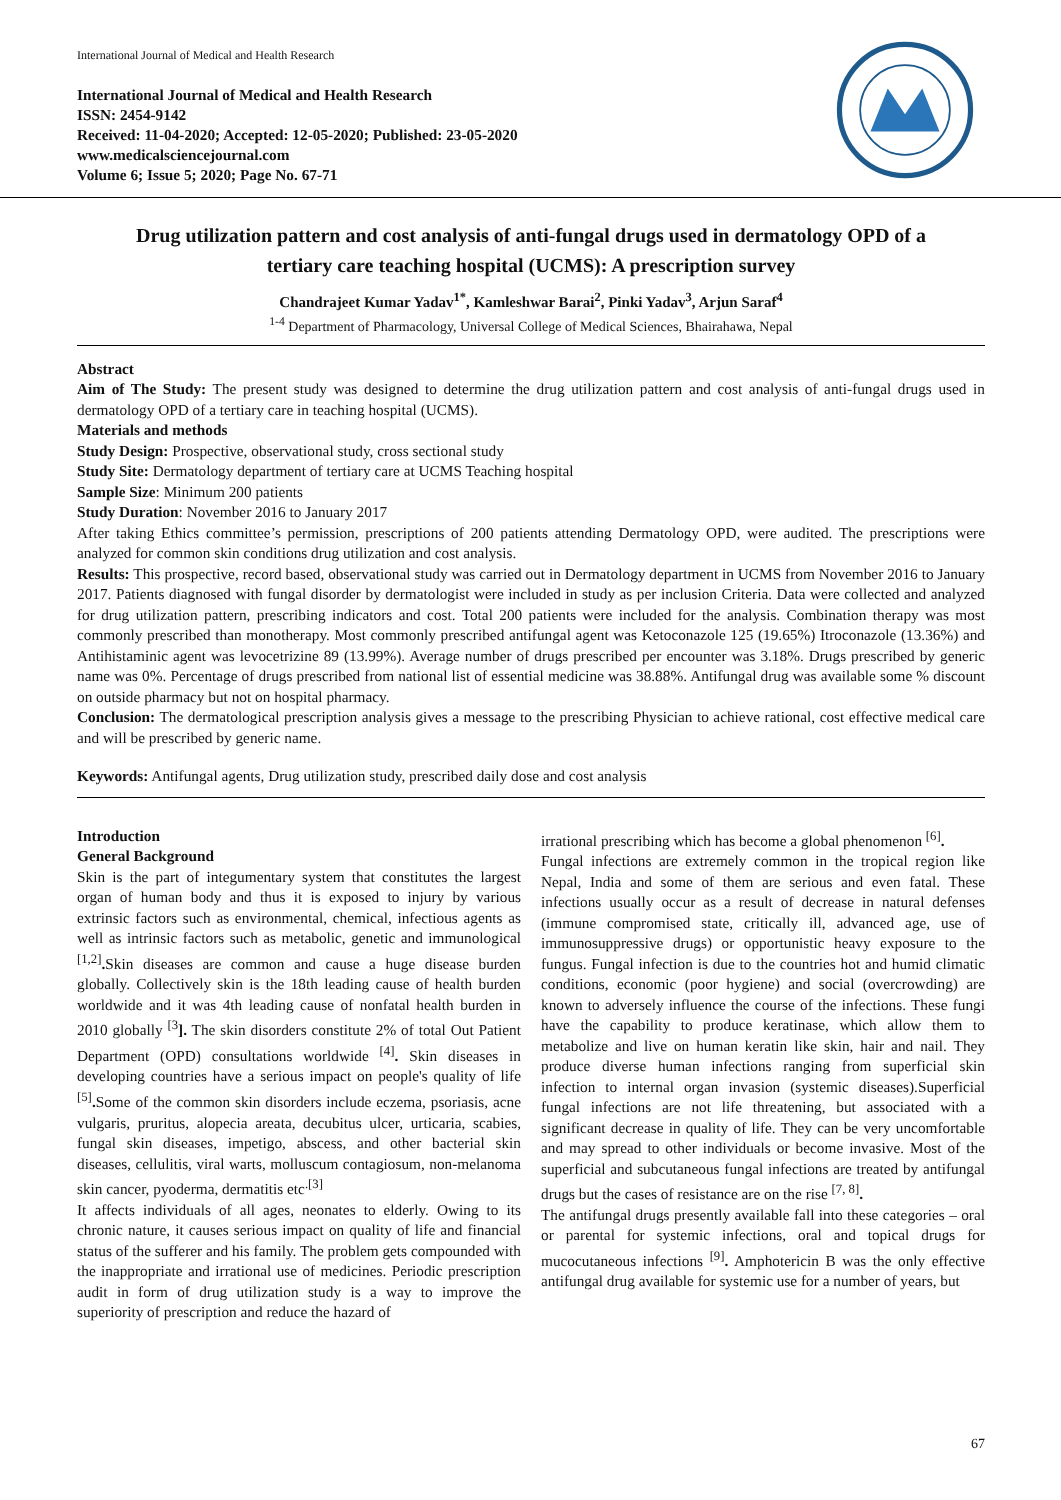International Journal of Medical and Health Research
International Journal of Medical and Health Research
ISSN: 2454-9142
Received: 11-04-2020; Accepted: 12-05-2020; Published: 23-05-2020
www.medicalsciencejournal.com
Volume 6; Issue 5; 2020; Page No. 67-71
Drug utilization pattern and cost analysis of anti-fungal drugs used in dermatology OPD of a tertiary care teaching hospital (UCMS): A prescription survey
Chandrajeet Kumar Yadav<sup>1*</sup>, Kamleshwar Barai<sup>2</sup>, Pinki Yadav<sup>3</sup>, Arjun Saraf<sup>4</sup>
<sup>1-4</sup> Department of Pharmacology, Universal College of Medical Sciences, Bhairahawa, Nepal
Abstract
Aim of The Study: The present study was designed to determine the drug utilization pattern and cost analysis of anti-fungal drugs used in dermatology OPD of a tertiary care in teaching hospital (UCMS).
Materials and methods
Study Design: Prospective, observational study, cross sectional study
Study Site: Dermatology department of tertiary care at UCMS Teaching hospital
Sample Size: Minimum 200 patients
Study Duration: November 2016 to January 2017
After taking Ethics committee’s permission, prescriptions of 200 patients attending Dermatology OPD, were audited. The prescriptions were analyzed for common skin conditions drug utilization and cost analysis.
Results: This prospective, record based, observational study was carried out in Dermatology department in UCMS from November 2016 to January 2017. Patients diagnosed with fungal disorder by dermatologist were included in study as per inclusion Criteria. Data were collected and analyzed for drug utilization pattern, prescribing indicators and cost. Total 200 patients were included for the analysis. Combination therapy was most commonly prescribed than monotherapy. Most commonly prescribed antifungal agent was Ketoconazole 125 (19.65%) Itroconazole (13.36%) and Antihistaminic agent was levocetrizine 89 (13.99%). Average number of drugs prescribed per encounter was 3.18%. Drugs prescribed by generic name was 0%. Percentage of drugs prescribed from national list of essential medicine was 38.88%. Antifungal drug was available some % discount on outside pharmacy but not on hospital pharmacy.
Conclusion: The dermatological prescription analysis gives a message to the prescribing Physician to achieve rational, cost effective medical care and will be prescribed by generic name.
Keywords: Antifungal agents, Drug utilization study, prescribed daily dose and cost analysis
Introduction
General Background
Skin is the part of integumentary system that constitutes the largest organ of human body and thus it is exposed to injury by various extrinsic factors such as environmental, chemical, infectious agents as well as intrinsic factors such as metabolic, genetic and immunological <sup>[1,2]</sup>. Skin diseases are common and cause a huge disease burden globally. Collectively skin is the 18th leading cause of health burden worldwide and it was 4th leading cause of nonfatal health burden in 2010 globally <sup>[3</sup>]. The skin disorders constitute 2% of total Out Patient Department (OPD) consultations worldwide <sup>[4]</sup>. Skin diseases in developing countries have a serious impact on people's quality of life <sup>[5]</sup>. Some of the common skin disorders include eczema, psoriasis, acne vulgaris, pruritus, alopecia areata, decubitus ulcer, urticaria, scabies, fungal skin diseases, impetigo, abscess, and other bacterial skin diseases, cellulitis, viral warts, molluscum contagiosum, non-melanoma skin cancer, pyoderma, dermatitis etc<sup>.[3]</sup>
It affects individuals of all ages, neonates to elderly. Owing to its chronic nature, it causes serious impact on quality of life and financial status of the sufferer and his family. The problem gets compounded with the inappropriate and irrational use of medicines. Periodic prescription audit in form of drug utilization study is a way to improve the superiority of prescription and reduce the hazard of
irrational prescribing which has become a global phenomenon <sup>[6]</sup>.
Fungal infections are extremely common in the tropical region like Nepal, India and some of them are serious and even fatal. These infections usually occur as a result of decrease in natural defenses (immune compromised state, critically ill, advanced age, use of immunosuppressive drugs) or opportunistic heavy exposure to the fungus. Fungal infection is due to the countries hot and humid climatic conditions, economic (poor hygiene) and social (overcrowding) are known to adversely influence the course of the infections. These fungi have the capability to produce keratinase, which allow them to metabolize and live on human keratin like skin, hair and nail. They produce diverse human infections ranging from superficial skin infection to internal organ invasion (systemic diseases).Superficial fungal infections are not life threatening, but associated with a significant decrease in quality of life. They can be very uncomfortable and may spread to other individuals or become invasive. Most of the superficial and subcutaneous fungal infections are treated by antifungal drugs but the cases of resistance are on the rise <sup>[7, 8]</sup>.
The antifungal drugs presently available fall into these categories – oral or parental for systemic infections, oral and topical drugs for mucocutaneous infections <sup>[9]</sup>. Amphotericin B was the only effective antifungal drug available for systemic use for a number of years, but
67